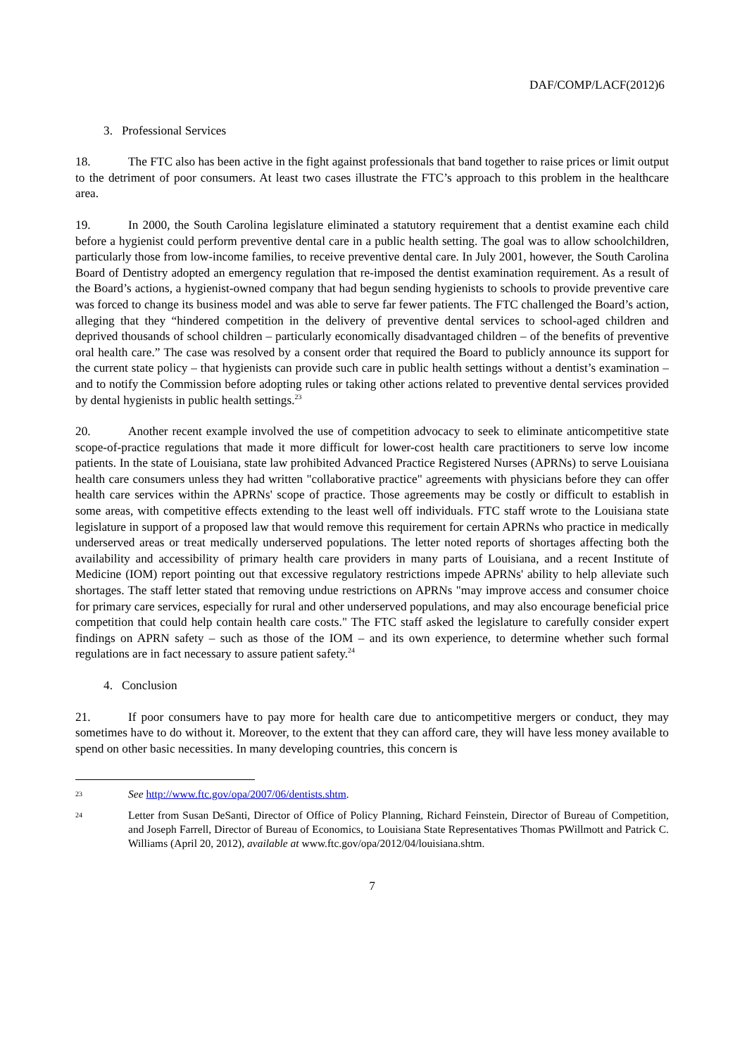DAF/COMP/LACF(2012)6
3. Professional Services
18. The FTC also has been active in the fight against professionals that band together to raise prices or limit output to the detriment of poor consumers. At least two cases illustrate the FTC’s approach to this problem in the healthcare area.
19. In 2000, the South Carolina legislature eliminated a statutory requirement that a dentist examine each child before a hygienist could perform preventive dental care in a public health setting. The goal was to allow schoolchildren, particularly those from low-income families, to receive preventive dental care. In July 2001, however, the South Carolina Board of Dentistry adopted an emergency regulation that re-imposed the dentist examination requirement. As a result of the Board’s actions, a hygienist-owned company that had begun sending hygienists to schools to provide preventive care was forced to change its business model and was able to serve far fewer patients. The FTC challenged the Board’s action, alleging that they “hindered competition in the delivery of preventive dental services to school-aged children and deprived thousands of school children – particularly economically disadvantaged children – of the benefits of preventive oral health care.” The case was resolved by a consent order that required the Board to publicly announce its support for the current state policy – that hygienists can provide such care in public health settings without a dentist’s examination – and to notify the Commission before adopting rules or taking other actions related to preventive dental services provided by dental hygienists in public health settings.<sup>23</sup>
20. Another recent example involved the use of competition advocacy to seek to eliminate anticompetitive state scope-of-practice regulations that made it more difficult for lower-cost health care practitioners to serve low income patients. In the state of Louisiana, state law prohibited Advanced Practice Registered Nurses (APRNs) to serve Louisiana health care consumers unless they had written "collaborative practice" agreements with physicians before they can offer health care services within the APRNs' scope of practice. Those agreements may be costly or difficult to establish in some areas, with competitive effects extending to the least well off individuals. FTC staff wrote to the Louisiana state legislature in support of a proposed law that would remove this requirement for certain APRNs who practice in medically underserved areas or treat medically underserved populations. The letter noted reports of shortages affecting both the availability and accessibility of primary health care providers in many parts of Louisiana, and a recent Institute of Medicine (IOM) report pointing out that excessive regulatory restrictions impede APRNs' ability to help alleviate such shortages. The staff letter stated that removing undue restrictions on APRNs "may improve access and consumer choice for primary care services, especially for rural and other underserved populations, and may also encourage beneficial price competition that could help contain health care costs." The FTC staff asked the legislature to carefully consider expert findings on APRN safety – such as those of the IOM – and its own experience, to determine whether such formal regulations are in fact necessary to assure patient safety.<sup>24</sup>
4. Conclusion
21. If poor consumers have to pay more for health care due to anticompetitive mergers or conduct, they may sometimes have to do without it. Moreover, to the extent that they can afford care, they will have less money available to spend on other basic necessities. In many developing countries, this concern is
23 See http://www.ftc.gov/opa/2007/06/dentists.shtm.
24 Letter from Susan DeSanti, Director of Office of Policy Planning, Richard Feinstein, Director of Bureau of Competition, and Joseph Farrell, Director of Bureau of Economics, to Louisiana State Representatives Thomas PWillmott and Patrick C. Williams (April 20, 2012), available at www.ftc.gov/opa/2012/04/louisiana.shtm.
7